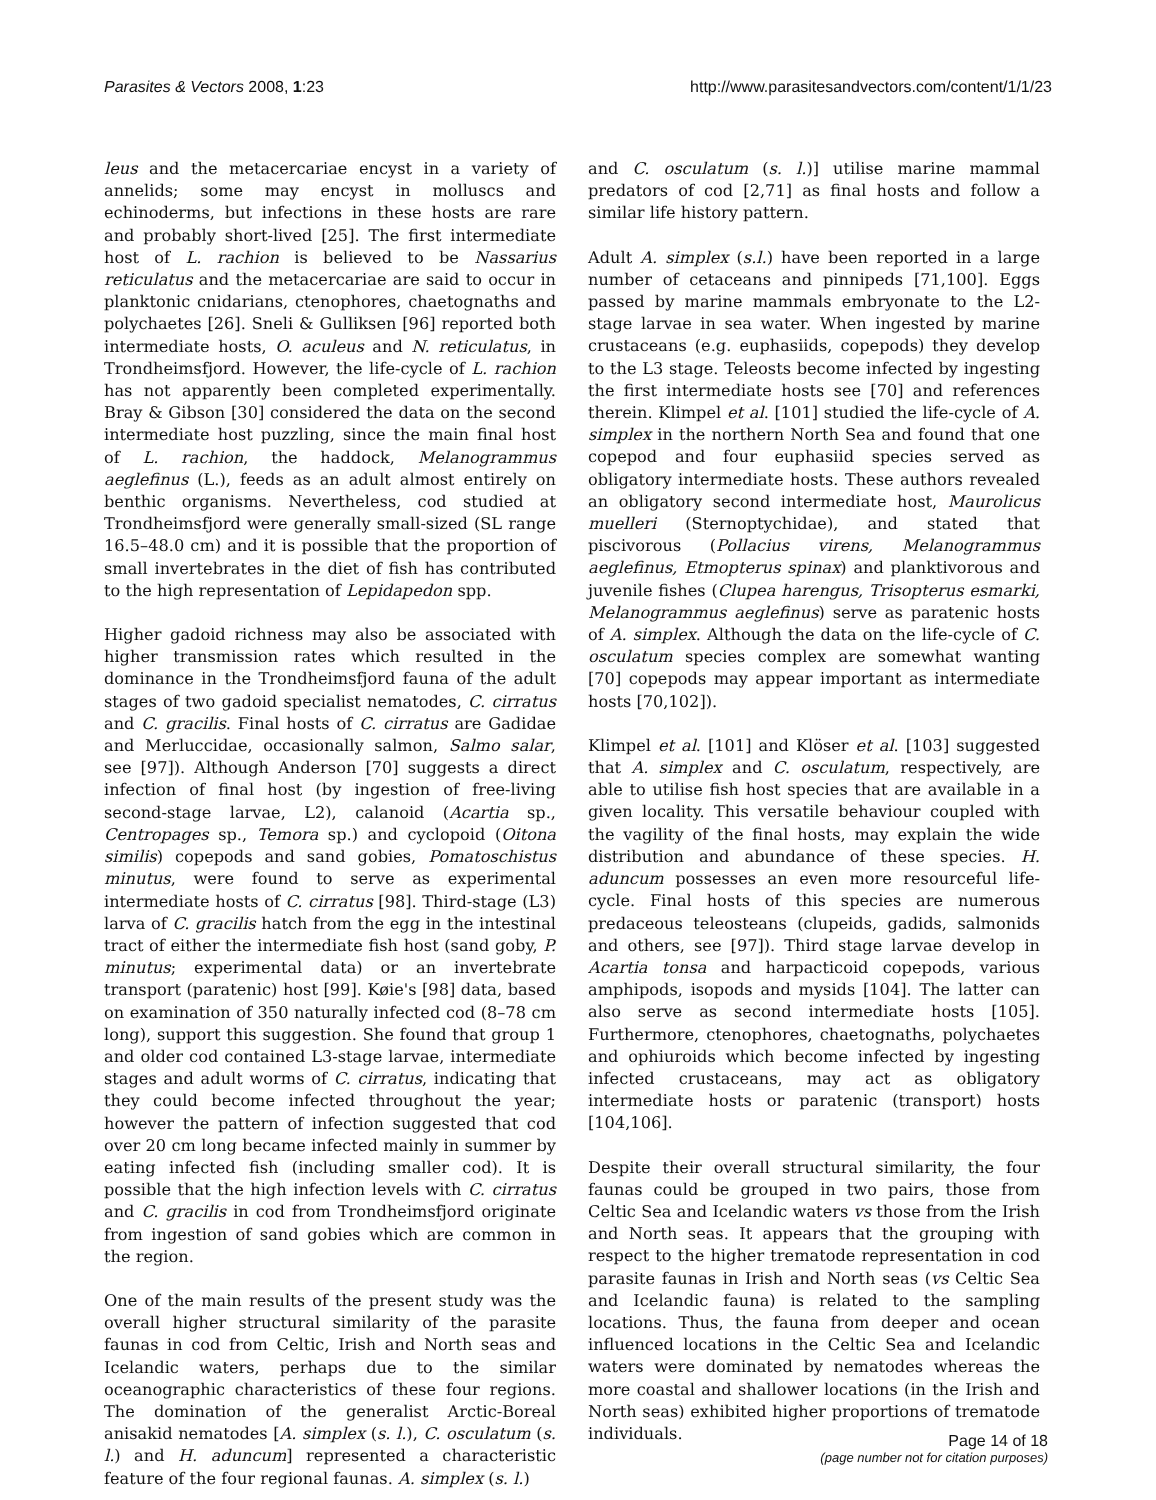Parasites & Vectors 2008, 1:23 http://www.parasitesandvectors.com/content/1/1/23
leus and the metacercariae encyst in a variety of annelids; some may encyst in molluscs and echinoderms, but infections in these hosts are rare and probably short-lived [25]. The first intermediate host of L. rachion is believed to be Nassarius reticulatus and the metacercariae are said to occur in planktonic cnidarians, ctenophores, chaetognaths and polychaetes [26]. Sneli & Gulliksen [96] reported both intermediate hosts, O. aculeus and N. reticulatus, in Trondheimsfjord. However, the life-cycle of L. rachion has not apparently been completed experimentally. Bray & Gibson [30] considered the data on the second intermediate host puzzling, since the main final host of L. rachion, the haddock, Melanogrammus aeglefinus (L.), feeds as an adult almost entirely on benthic organisms. Nevertheless, cod studied at Trondheimsfjord were generally small-sized (SL range 16.5–48.0 cm) and it is possible that the proportion of small invertebrates in the diet of fish has contributed to the high representation of Lepidapedon spp.
Higher gadoid richness may also be associated with higher transmission rates which resulted in the dominance in the Trondheimsfjord fauna of the adult stages of two gadoid specialist nematodes, C. cirratus and C. gracilis. Final hosts of C. cirratus are Gadidae and Merluccidae, occasionally salmon, Salmo salar, see [97]). Although Anderson [70] suggests a direct infection of final host (by ingestion of free-living second-stage larvae, L2), calanoid (Acartia sp., Centropages sp., Temora sp.) and cyclopoid (Oitona similis) copepods and sand gobies, Pomatoschistus minutus, were found to serve as experimental intermediate hosts of C. cirratus [98]. Third-stage (L3) larva of C. gracilis hatch from the egg in the intestinal tract of either the intermediate fish host (sand goby, P. minutus; experimental data) or an invertebrate transport (paratenic) host [99]. Køie's [98] data, based on examination of 350 naturally infected cod (8–78 cm long), support this suggestion. She found that group 1 and older cod contained L3-stage larvae, intermediate stages and adult worms of C. cirratus, indicating that they could become infected throughout the year; however the pattern of infection suggested that cod over 20 cm long became infected mainly in summer by eating infected fish (including smaller cod). It is possible that the high infection levels with C. cirratus and C. gracilis in cod from Trondheimsfjord originate from ingestion of sand gobies which are common in the region.
One of the main results of the present study was the overall higher structural similarity of the parasite faunas in cod from Celtic, Irish and North seas and Icelandic waters, perhaps due to the similar oceanographic characteristics of these four regions. The domination of the generalist Arctic-Boreal anisakid nematodes [A. simplex (s. l.), C. osculatum (s. l.) and H. aduncum] represented a characteristic feature of the four regional faunas. A. simplex (s. l.)
and C. osculatum (s. l.)] utilise marine mammal predators of cod [2,71] as final hosts and follow a similar life history pattern.
Adult A. simplex (s.l.) have been reported in a large number of cetaceans and pinnipeds [71,100]. Eggs passed by marine mammals embryonate to the L2-stage larvae in sea water. When ingested by marine crustaceans (e.g. euphasiids, copepods) they develop to the L3 stage. Teleosts become infected by ingesting the first intermediate hosts see [70] and references therein. Klimpel et al. [101] studied the life-cycle of A. simplex in the northern North Sea and found that one copepod and four euphasiid species served as obligatory intermediate hosts. These authors revealed an obligatory second intermediate host, Maurolicus muelleri (Sternoptychidae), and stated that piscivorous (Pollacius virens, Melanogrammus aeglefinus, Etmopterus spinax) and planktivorous and juvenile fishes (Clupea harengus, Trisopterus esmarki, Melanogrammus aeglefinus) serve as paratenic hosts of A. simplex. Although the data on the life-cycle of C. osculatum species complex are somewhat wanting [70] copepods may appear important as intermediate hosts [70,102]).
Klimpel et al. [101] and Klöser et al. [103] suggested that A. simplex and C. osculatum, respectively, are able to utilise fish host species that are available in a given locality. This versatile behaviour coupled with the vagility of the final hosts, may explain the wide distribution and abundance of these species. H. aduncum possesses an even more resourceful life-cycle. Final hosts of this species are numerous predaceous teleosteans (clupeids, gadids, salmonids and others, see [97]). Third stage larvae develop in Acartia tonsa and harpacticoid copepods, various amphipods, isopods and mysids [104]. The latter can also serve as second intermediate hosts [105]. Furthermore, ctenophores, chaetognaths, polychaetes and ophiuroids which become infected by ingesting infected crustaceans, may act as obligatory intermediate hosts or paratenic (transport) hosts [104,106].
Despite their overall structural similarity, the four faunas could be grouped in two pairs, those from Celtic Sea and Icelandic waters vs those from the Irish and North seas. It appears that the grouping with respect to the higher trematode representation in cod parasite faunas in Irish and North seas (vs Celtic Sea and Icelandic fauna) is related to the sampling locations. Thus, the fauna from deeper and ocean influenced locations in the Celtic Sea and Icelandic waters were dominated by nematodes whereas the more coastal and shallower locations (in the Irish and North seas) exhibited higher proportions of trematode individuals.
Page 14 of 18
(page number not for citation purposes)